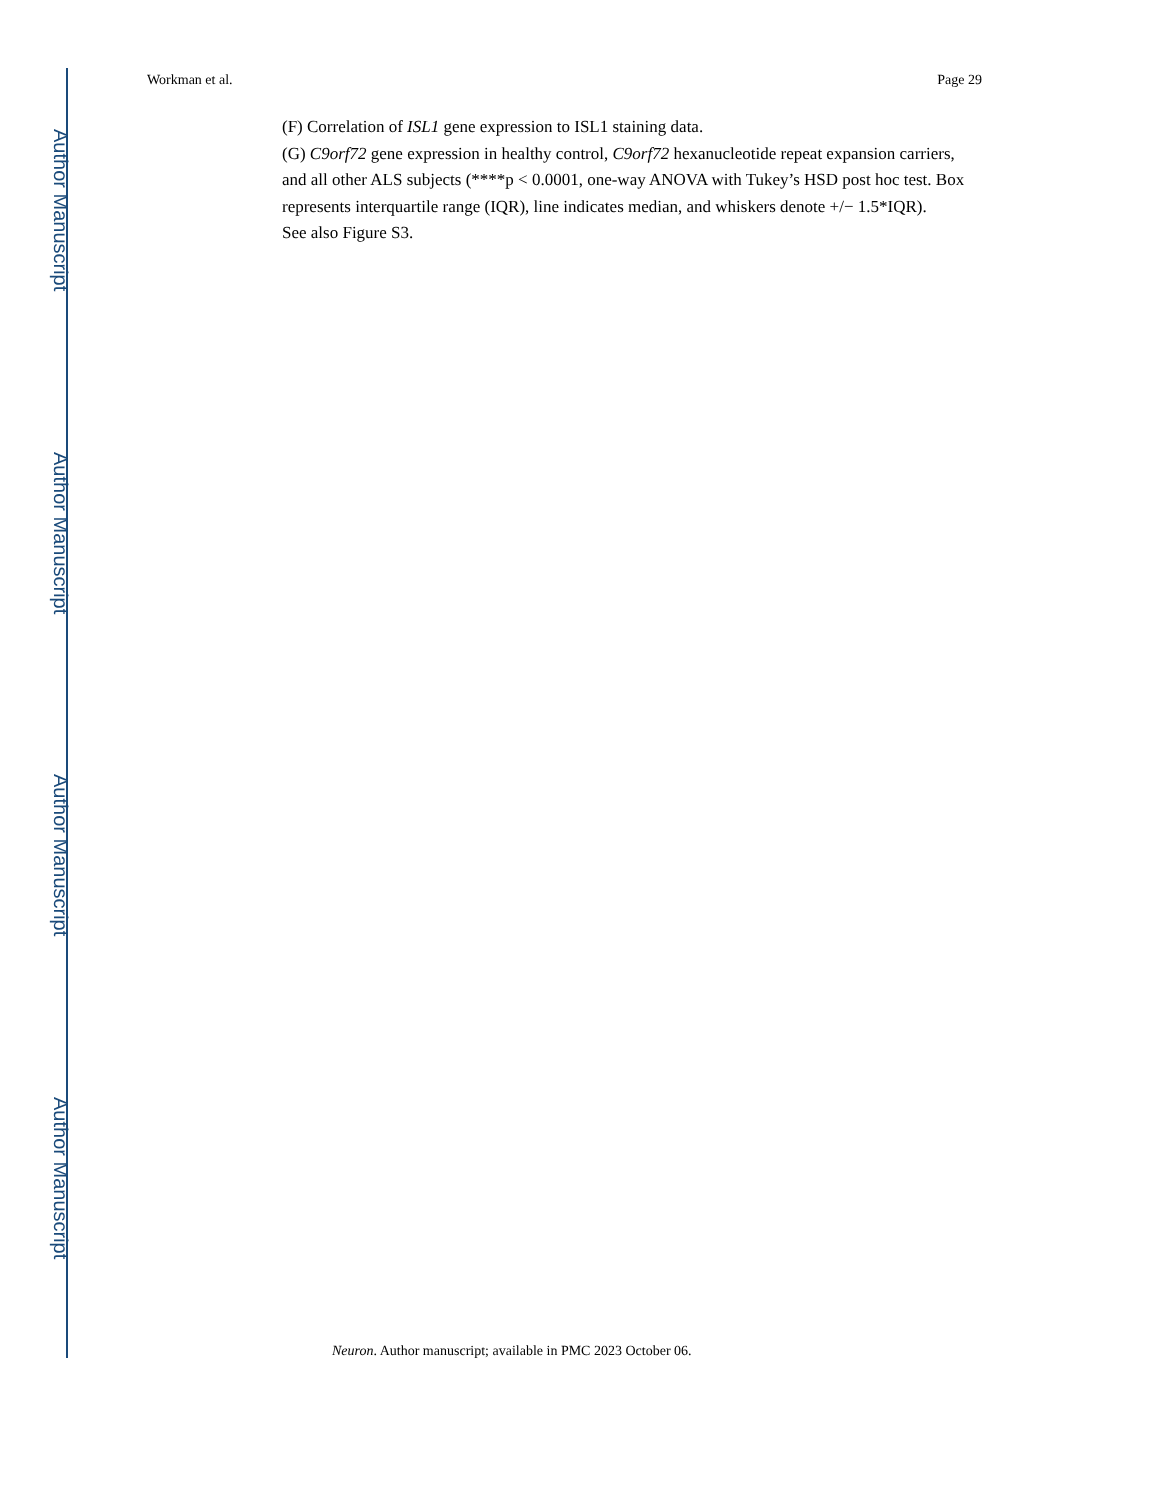Author Manuscript
Author Manuscript
Author Manuscript
Author Manuscript
Workman et al. Page 29
(F) Correlation of ISL1 gene expression to ISL1 staining data.
(G) C9orf72 gene expression in healthy control, C9orf72 hexanucleotide repeat expansion carriers, and all other ALS subjects (****p < 0.0001, one-way ANOVA with Tukey’s HSD post hoc test. Box represents interquartile range (IQR), line indicates median, and whiskers denote +/− 1.5*IQR).
See also Figure S3.
Neuron. Author manuscript; available in PMC 2023 October 06.